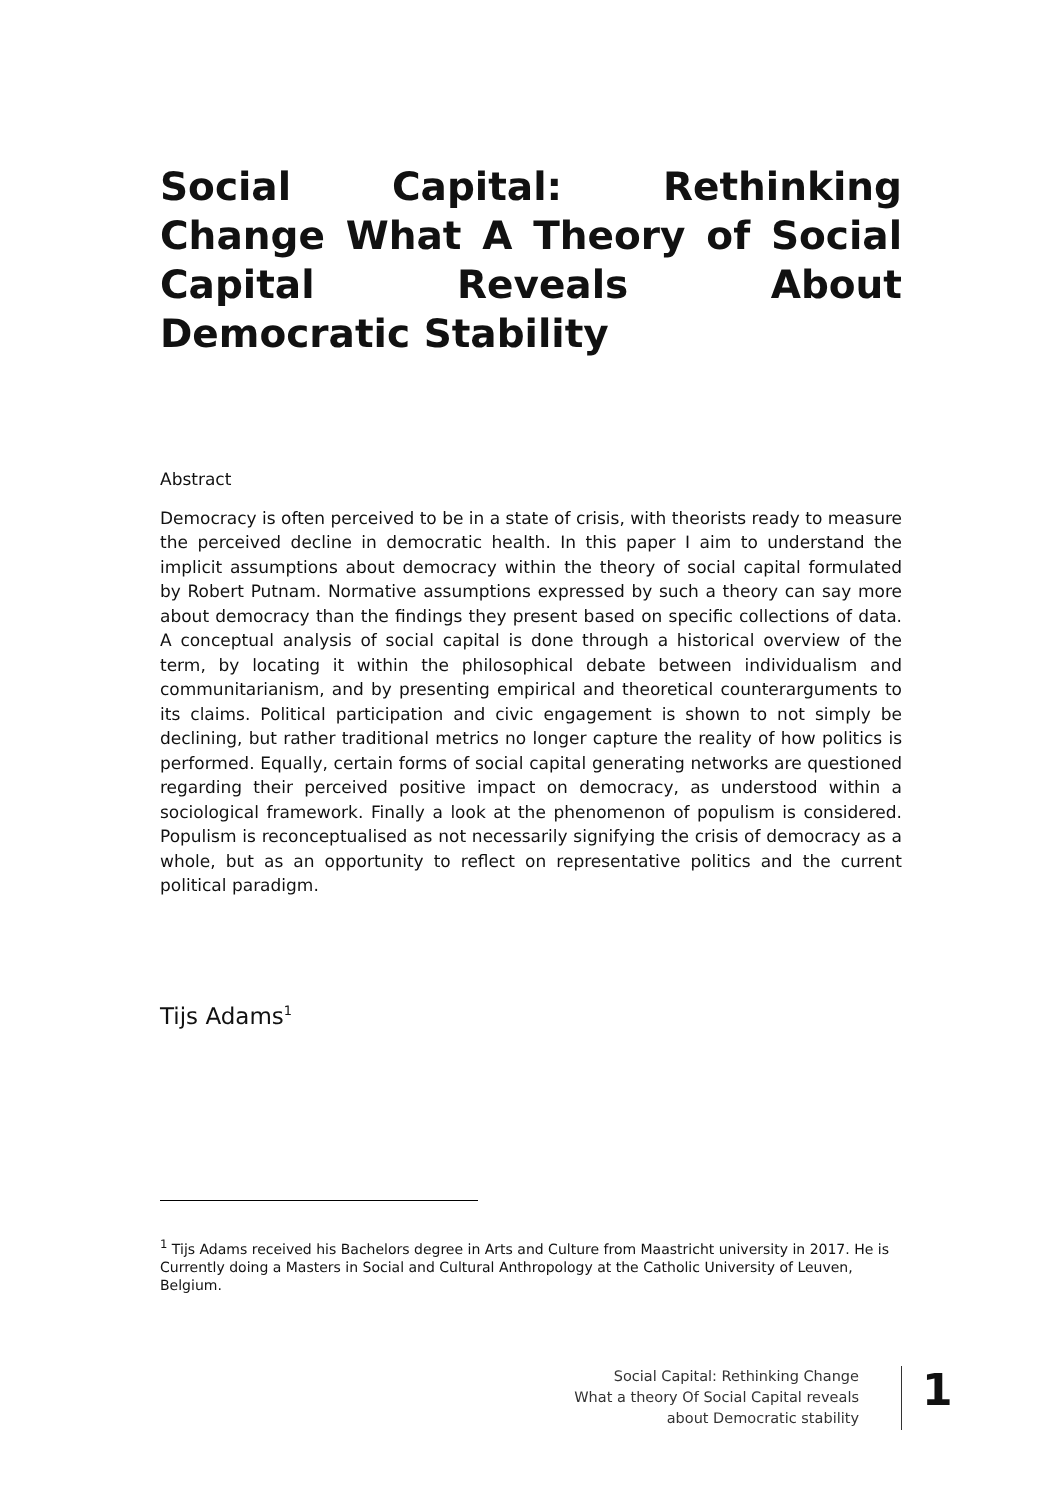Social Capital: Rethinking Change What A Theory of Social Capital Reveals About Democratic Stability
Abstract
Democracy is often perceived to be in a state of crisis, with theorists ready to measure the perceived decline in democratic health. In this paper I aim to understand the implicit assumptions about democracy within the theory of social capital formulated by Robert Putnam. Normative assumptions expressed by such a theory can say more about democracy than the findings they present based on specific collections of data. A conceptual analysis of social capital is done through a historical overview of the term, by locating it within the philosophical debate between individualism and communitarianism, and by presenting empirical and theoretical counterarguments to its claims. Political participation and civic engagement is shown to not simply be declining, but rather traditional metrics no longer capture the reality of how politics is performed. Equally, certain forms of social capital generating networks are questioned regarding their perceived positive impact on democracy, as understood within a sociological framework. Finally a look at the phenomenon of populism is considered. Populism is reconceptualised as not necessarily signifying the crisis of democracy as a whole, but as an opportunity to reflect on representative politics and the current political paradigm.
Tijs Adams<sup>1</sup>
<sup>1</sup> Tijs Adams received his Bachelors degree in Arts and Culture from Maastricht university in 2017. He is Currently doing a Masters in Social and Cultural Anthropology at the Catholic University of Leuven, Belgium.
Social Capital: Rethinking Change
What a theory Of Social Capital reveals
about Democratic stability
1